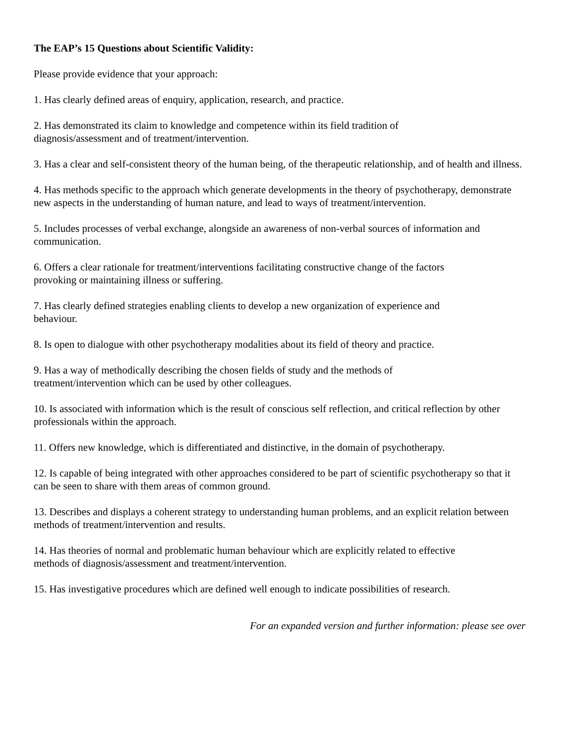The EAP’s 15 Questions about Scientific Validity:
Please provide evidence that your approach:
1. Has clearly defined areas of enquiry, application, research, and practice.
2. Has demonstrated its claim to knowledge and competence within its field tradition of
diagnosis/assessment and of treatment/intervention.
3. Has a clear and self-consistent theory of the human being, of the therapeutic relationship, and of health and illness.
4. Has methods specific to the approach which generate developments in the theory of psychotherapy, demonstrate new aspects in the understanding of human nature, and lead to ways of treatment/intervention.
5. Includes processes of verbal exchange, alongside an awareness of non-verbal sources of information and communication.
6. Offers a clear rationale for treatment/interventions facilitating constructive change of the factors
provoking or maintaining illness or suffering.
7. Has clearly defined strategies enabling clients to develop a new organization of experience and
behaviour.
8. Is open to dialogue with other psychotherapy modalities about its field of theory and practice.
9. Has a way of methodically describing the chosen fields of study and the methods of
treatment/intervention which can be used by other colleagues.
10. Is associated with information which is the result of conscious self reflection, and critical reflection by other professionals within the approach.
11. Offers new knowledge, which is differentiated and distinctive, in the domain of psychotherapy.
12. Is capable of being integrated with other approaches considered to be part of scientific psychotherapy so that it can be seen to share with them areas of common ground.
13. Describes and displays a coherent strategy to understanding human problems, and an explicit relation between methods of treatment/intervention and results.
14. Has theories of normal and problematic human behaviour which are explicitly related to effective
methods of diagnosis/assessment and treatment/intervention.
15. Has investigative procedures which are defined well enough to indicate possibilities of research.
For an expanded version and further information: please see over